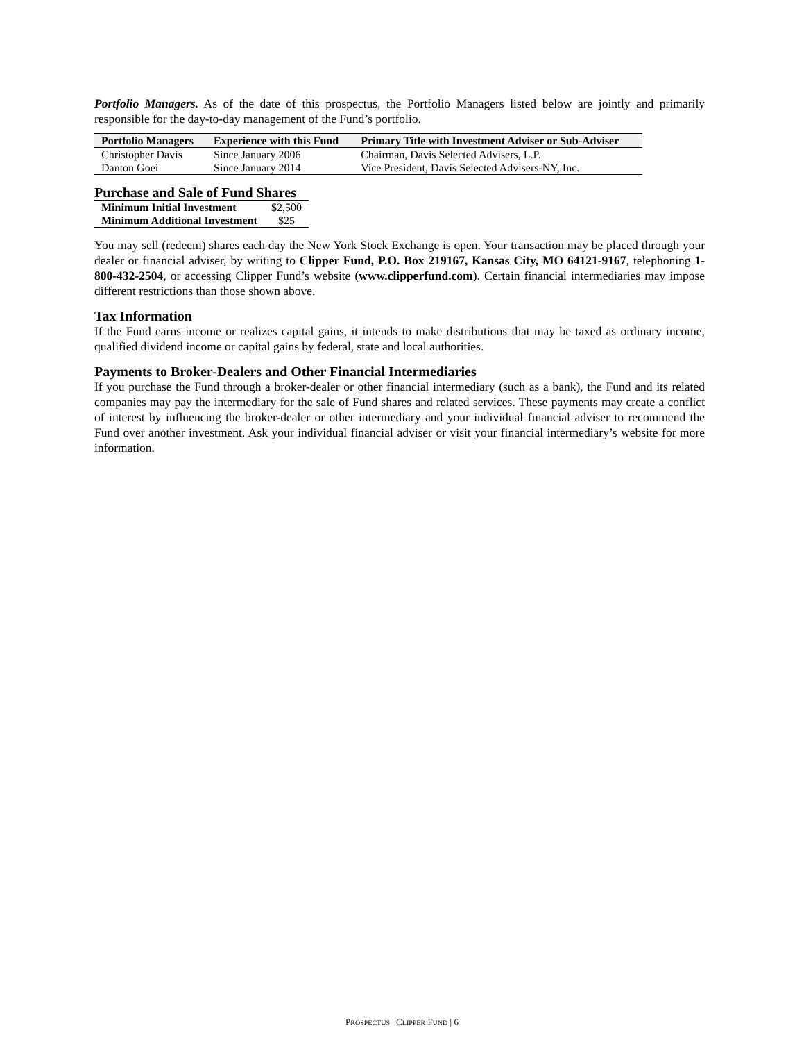Portfolio Managers. As of the date of this prospectus, the Portfolio Managers listed below are jointly and primarily responsible for the day-to-day management of the Fund’s portfolio.
| Portfolio Managers | Experience with this Fund | Primary Title with Investment Adviser or Sub-Adviser |
| --- | --- | --- |
| Christopher Davis | Since January 2006 | Chairman, Davis Selected Advisers, L.P. |
| Danton Goei | Since January 2014 | Vice President, Davis Selected Advisers-NY, Inc. |
Purchase and Sale of Fund Shares
| Minimum Initial Investment | $2,500 |
| Minimum Additional Investment | $25 |
You may sell (redeem) shares each day the New York Stock Exchange is open. Your transaction may be placed through your dealer or financial adviser, by writing to Clipper Fund, P.O. Box 219167, Kansas City, MO 64121-9167, telephoning 1-800-432-2504, or accessing Clipper Fund’s website (www.clipperfund.com). Certain financial intermediaries may impose different restrictions than those shown above.
Tax Information
If the Fund earns income or realizes capital gains, it intends to make distributions that may be taxed as ordinary income, qualified dividend income or capital gains by federal, state and local authorities.
Payments to Broker-Dealers and Other Financial Intermediaries
If you purchase the Fund through a broker-dealer or other financial intermediary (such as a bank), the Fund and its related companies may pay the intermediary for the sale of Fund shares and related services. These payments may create a conflict of interest by influencing the broker-dealer or other intermediary and your individual financial adviser to recommend the Fund over another investment. Ask your individual financial adviser or visit your financial intermediary’s website for more information.
PROSPECTUS | CLIPPER FUND | 6